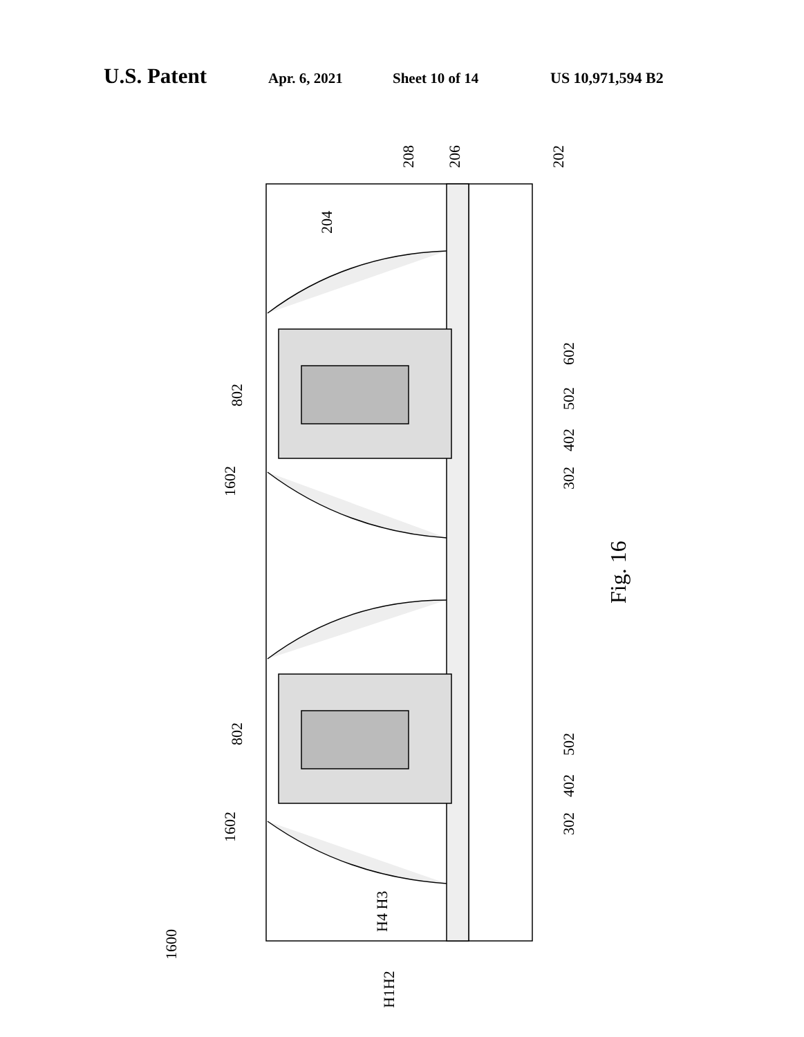U.S. Patent Apr. 6, 2021 Sheet 10 of 14 US 10,971,594 B2
204
208
206
202
602
502
402
302
802
1602
802
502
402
302
1602
1600
H4 H3
H1H2
Fig. 16